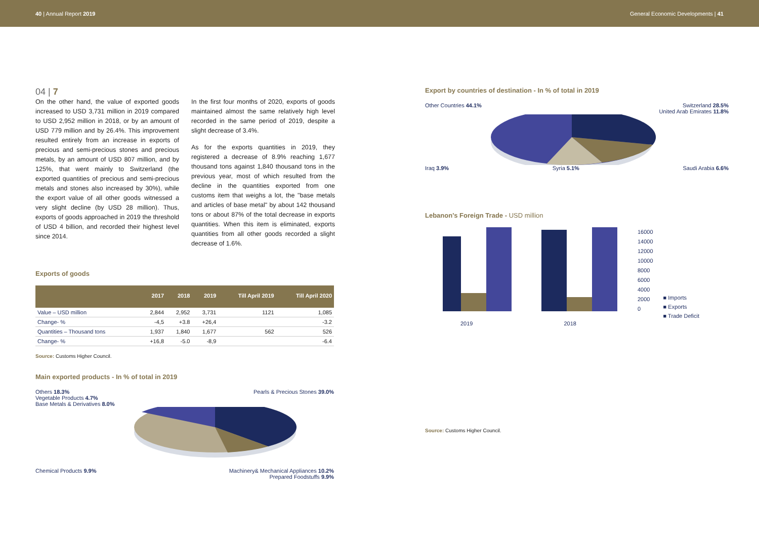40 | Annual Report 2019 General Economic Developments | 41
04 | 7
On the other hand, the value of exported goods increased to USD 3,731 million in 2019 compared to USD 2,952 million in 2018, or by an amount of USD 779 million and by 26.4%. This improvement resulted entirely from an increase in exports of precious and semi-precious stones and precious metals, by an amount of USD 807 million, and by 125%, that went mainly to Switzerland (the exported quantities of precious and semi-precious metals and stones also increased by 30%), while the export value of all other goods witnessed a very slight decline (by USD 28 million). Thus, exports of goods approached in 2019 the threshold of USD 4 billion, and recorded their highest level since 2014.
In the first four months of 2020, exports of goods maintained almost the same relatively high level recorded in the same period of 2019, despite a slight decrease of 3.4%.
As for the exports quantities in 2019, they registered a decrease of 8.9% reaching 1,677 thousand tons against 1,840 thousand tons in the previous year, most of which resulted from the decline in the quantities exported from one customs item that weighs a lot, the "base metals and articles of base metal" by about 142 thousand tons or about 87% of the total decrease in exports quantities. When this item is eliminated, exports quantities from all other goods recorded a slight decrease of 1.6%.
Exports of goods
| | 2017 | 2018 | 2019 | Till April 2019 | Till April 2020 |
| --- | --- | --- | --- | --- | --- |
| Value – USD million | 2,844 | 2,952 | 3,731 | 1121 | 1,085 |
| Change- % | -4,5 | +3.8 | +26,4 | | -3.2 |
| Quantities – Thousand tons | 1,937 | 1,840 | 1,677 | 562 | 526 |
| Change- % | +16,8 | -5.0 | -8,9 | | -6.4 |
Source: Customs Higher Council.
Main exported products - In % of total in 2019
Others 18.3% Pearls & Precious Stones 39.0%
Vegetable Products 4.7%
Base Metals & Derivatives 8.0%
Chemical Products 9.9% Machinery& Mechanical Appliances 10.2%
Prepared Foodstuffs 9.9%
Export by countries of destination - In % of total in 2019
Other Countries 44.1% Switzerland 28.5%
United Arab Emirates 11.8%
Iraq 3.9% Syria 5.1% Saudi Arabia 6.6%
Lebanon's Foreign Trade - USD million
16000
14000
12000
10000
8000
6000
4000
2000
0
■ Imports
■ Exports
■ Trade Deficit
2019 2018
Source: Customs Higher Council.